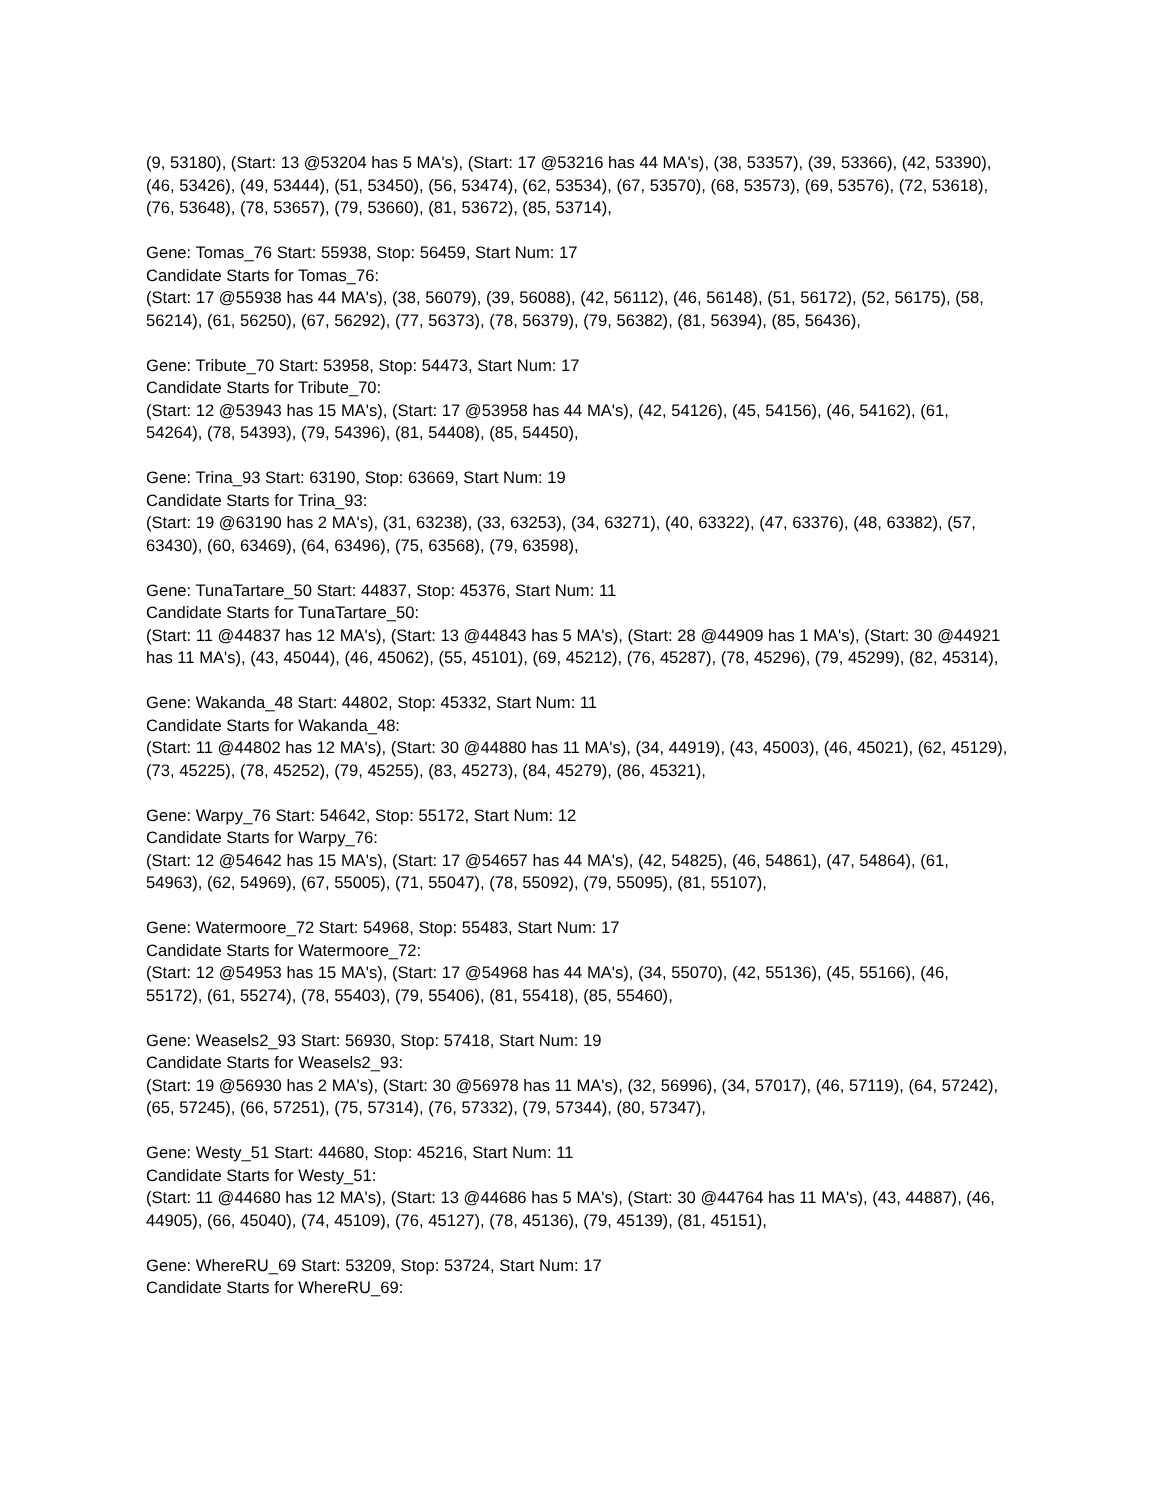(9, 53180), (Start: 13 @53204 has 5 MA's), (Start: 17 @53216 has 44 MA's), (38, 53357), (39, 53366), (42, 53390), (46, 53426), (49, 53444), (51, 53450), (56, 53474), (62, 53534), (67, 53570), (68, 53573), (69, 53576), (72, 53618), (76, 53648), (78, 53657), (79, 53660), (81, 53672), (85, 53714),
Gene: Tomas_76 Start: 55938, Stop: 56459, Start Num: 17
Candidate Starts for Tomas_76:
(Start: 17 @55938 has 44 MA's), (38, 56079), (39, 56088), (42, 56112), (46, 56148), (51, 56172), (52, 56175), (58, 56214), (61, 56250), (67, 56292), (77, 56373), (78, 56379), (79, 56382), (81, 56394), (85, 56436),
Gene: Tribute_70 Start: 53958, Stop: 54473, Start Num: 17
Candidate Starts for Tribute_70:
(Start: 12 @53943 has 15 MA's), (Start: 17 @53958 has 44 MA's), (42, 54126), (45, 54156), (46, 54162), (61, 54264), (78, 54393), (79, 54396), (81, 54408), (85, 54450),
Gene: Trina_93 Start: 63190, Stop: 63669, Start Num: 19
Candidate Starts for Trina_93:
(Start: 19 @63190 has 2 MA's), (31, 63238), (33, 63253), (34, 63271), (40, 63322), (47, 63376), (48, 63382), (57, 63430), (60, 63469), (64, 63496), (75, 63568), (79, 63598),
Gene: TunaTartare_50 Start: 44837, Stop: 45376, Start Num: 11
Candidate Starts for TunaTartare_50:
(Start: 11 @44837 has 12 MA's), (Start: 13 @44843 has 5 MA's), (Start: 28 @44909 has 1 MA's), (Start: 30 @44921 has 11 MA's), (43, 45044), (46, 45062), (55, 45101), (69, 45212), (76, 45287), (78, 45296), (79, 45299), (82, 45314),
Gene: Wakanda_48 Start: 44802, Stop: 45332, Start Num: 11
Candidate Starts for Wakanda_48:
(Start: 11 @44802 has 12 MA's), (Start: 30 @44880 has 11 MA's), (34, 44919), (43, 45003), (46, 45021), (62, 45129), (73, 45225), (78, 45252), (79, 45255), (83, 45273), (84, 45279), (86, 45321),
Gene: Warpy_76 Start: 54642, Stop: 55172, Start Num: 12
Candidate Starts for Warpy_76:
(Start: 12 @54642 has 15 MA's), (Start: 17 @54657 has 44 MA's), (42, 54825), (46, 54861), (47, 54864), (61, 54963), (62, 54969), (67, 55005), (71, 55047), (78, 55092), (79, 55095), (81, 55107),
Gene: Watermoore_72 Start: 54968, Stop: 55483, Start Num: 17
Candidate Starts for Watermoore_72:
(Start: 12 @54953 has 15 MA's), (Start: 17 @54968 has 44 MA's), (34, 55070), (42, 55136), (45, 55166), (46, 55172), (61, 55274), (78, 55403), (79, 55406), (81, 55418), (85, 55460),
Gene: Weasels2_93 Start: 56930, Stop: 57418, Start Num: 19
Candidate Starts for Weasels2_93:
(Start: 19 @56930 has 2 MA's), (Start: 30 @56978 has 11 MA's), (32, 56996), (34, 57017), (46, 57119), (64, 57242), (65, 57245), (66, 57251), (75, 57314), (76, 57332), (79, 57344), (80, 57347),
Gene: Westy_51 Start: 44680, Stop: 45216, Start Num: 11
Candidate Starts for Westy_51:
(Start: 11 @44680 has 12 MA's), (Start: 13 @44686 has 5 MA's), (Start: 30 @44764 has 11 MA's), (43, 44887), (46, 44905), (66, 45040), (74, 45109), (76, 45127), (78, 45136), (79, 45139), (81, 45151),
Gene: WhereRU_69 Start: 53209, Stop: 53724, Start Num: 17
Candidate Starts for WhereRU_69: